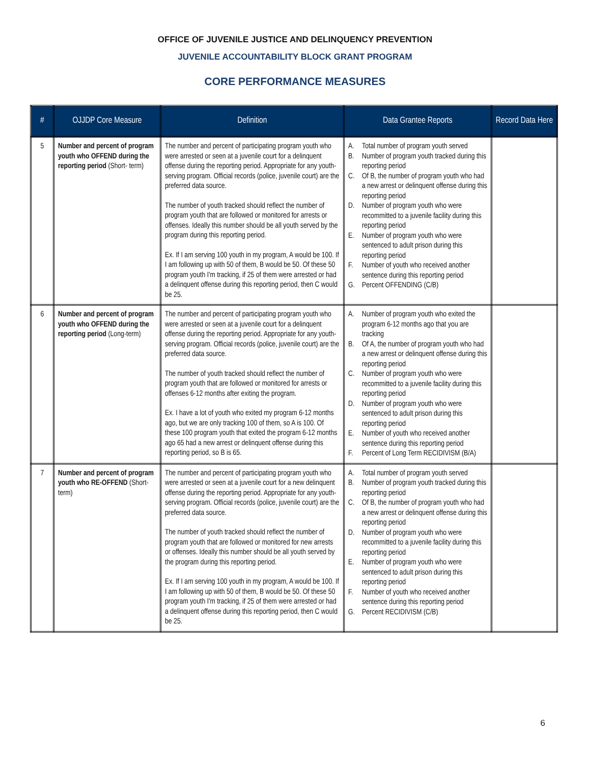OFFICE OF JUVENILE JUSTICE AND DELINQUENCY PREVENTION
JUVENILE ACCOUNTABILITY BLOCK GRANT PROGRAM
CORE PERFORMANCE MEASURES
| # | OJJDP Core Measure | Definition | Data Grantee Reports | Record Data Here |
| --- | --- | --- | --- | --- |
| 5 | Number and percent of program youth who OFFEND during the reporting period (Short- term) | The number and percent of participating program youth who were arrested or seen at a juvenile court for a delinquent offense during the reporting period. Appropriate for any youth-serving program. Official records (police, juvenile court) are the preferred data source. The number of youth tracked should reflect the number of program youth that are followed or monitored for arrests or offenses. Ideally this number should be all youth served by the program during this reporting period. Ex. If I am serving 100 youth in my program, A would be 100. If I am following up with 50 of them, B would be 50. Of these 50 program youth I'm tracking, if 25 of them were arrested or had a delinquent offense during this reporting period, then C would be 25. | A. Total number of program youth served B. Number of program youth tracked during this reporting period C. Of B, the number of program youth who had a new arrest or delinquent offense during this reporting period D. Number of program youth who were recommitted to a juvenile facility during this reporting period E. Number of program youth who were sentenced to adult prison during this reporting period F. Number of youth who received another sentence during this reporting period G. Percent OFFENDING (C/B) | |
| 6 | Number and percent of program youth who OFFEND during the reporting period (Long-term) | The number and percent of participating program youth who were arrested or seen at a juvenile court for a delinquent offense during the reporting period. Appropriate for any youth-serving program. Official records (police, juvenile court) are the preferred data source. The number of youth tracked should reflect the number of program youth that are followed or monitored for arrests or offenses 6-12 months after exiting the program. Ex. I have a lot of youth who exited my program 6-12 months ago, but we are only tracking 100 of them, so A is 100. Of these 100 program youth that exited the program 6-12 months ago 65 had a new arrest or delinquent offense during this reporting period, so B is 65. | A. Number of program youth who exited the program 6-12 months ago that you are tracking B. Of A, the number of program youth who had a new arrest or delinquent offense during this reporting period C. Number of program youth who were recommitted to a juvenile facility during this reporting period D. Number of program youth who were sentenced to adult prison during this reporting period E. Number of youth who received another sentence during this reporting period F. Percent of Long Term RECIDIVISM (B/A) | |
| 7 | Number and percent of program youth who RE-OFFEND (Short-term) | The number and percent of participating program youth who were arrested or seen at a juvenile court for a new delinquent offense during the reporting period. Appropriate for any youth-serving program. Official records (police, juvenile court) are the preferred data source. The number of youth tracked should reflect the number of program youth that are followed or monitored for new arrests or offenses. Ideally this number should be all youth served by the program during this reporting period. Ex. If I am serving 100 youth in my program, A would be 100. If I am following up with 50 of them, B would be 50. Of these 50 program youth I'm tracking, if 25 of them were arrested or had a delinquent offense during this reporting period, then C would be 25. | A. Total number of program youth served B. Number of program youth tracked during this reporting period C. Of B, the number of program youth who had a new arrest or delinquent offense during this reporting period D. Number of program youth who were recommitted to a juvenile facility during this reporting period E. Number of program youth who were sentenced to adult prison during this reporting period F. Number of youth who received another sentence during this reporting period G. Percent RECIDIVISM (C/B) | |
6